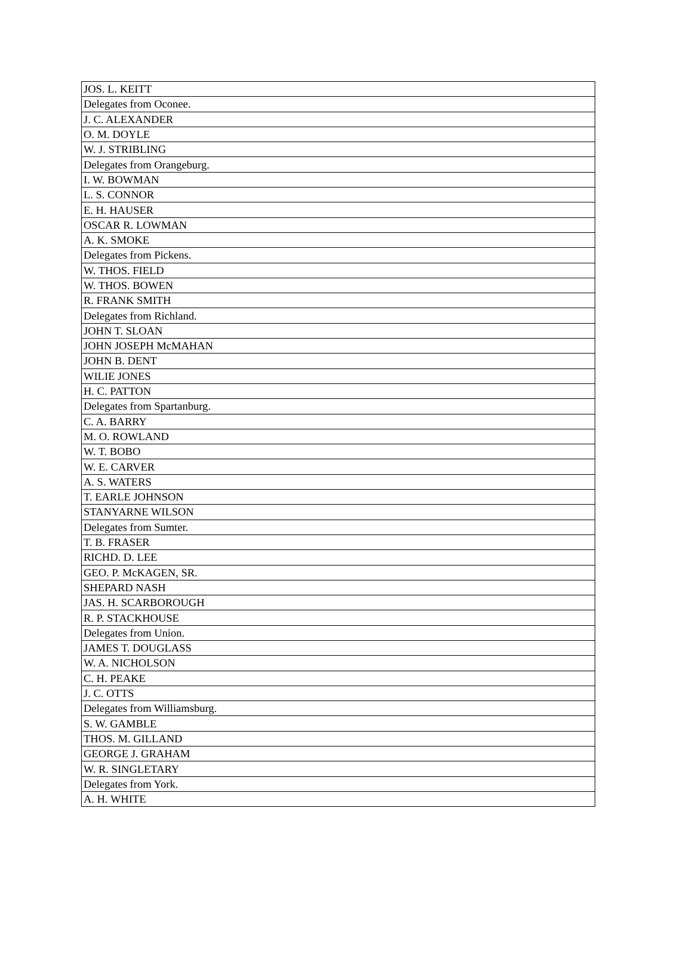| JOS. L. KEITT |
| Delegates from Oconee. |
| J. C. ALEXANDER |
| O. M. DOYLE |
| W. J. STRIBLING |
| Delegates from Orangeburg. |
| I. W. BOWMAN |
| L. S. CONNOR |
| E. H. HAUSER |
| OSCAR R. LOWMAN |
| A. K. SMOKE |
| Delegates from Pickens. |
| W. THOS. FIELD |
| W. THOS. BOWEN |
| R. FRANK SMITH |
| Delegates from Richland. |
| JOHN T. SLOAN |
| JOHN JOSEPH McMAHAN |
| JOHN B. DENT |
| WILIE JONES |
| H. C. PATTON |
| Delegates from Spartanburg. |
| C. A. BARRY |
| M. O. ROWLAND |
| W. T. BOBO |
| W. E. CARVER |
| A. S. WATERS |
| T. EARLE JOHNSON |
| STANYARNE WILSON |
| Delegates from Sumter. |
| T. B. FRASER |
| RICHD. D. LEE |
| GEO. P. McKAGEN, SR. |
| SHEPARD NASH |
| JAS. H. SCARBOROUGH |
| R. P. STACKHOUSE |
| Delegates from Union. |
| JAMES T. DOUGLASS |
| W. A. NICHOLSON |
| C. H. PEAKE |
| J. C. OTTS |
| Delegates from Williamsburg. |
| S. W. GAMBLE |
| THOS. M. GILLAND |
| GEORGE J. GRAHAM |
| W. R. SINGLETARY |
| Delegates from York. |
| A. H. WHITE |